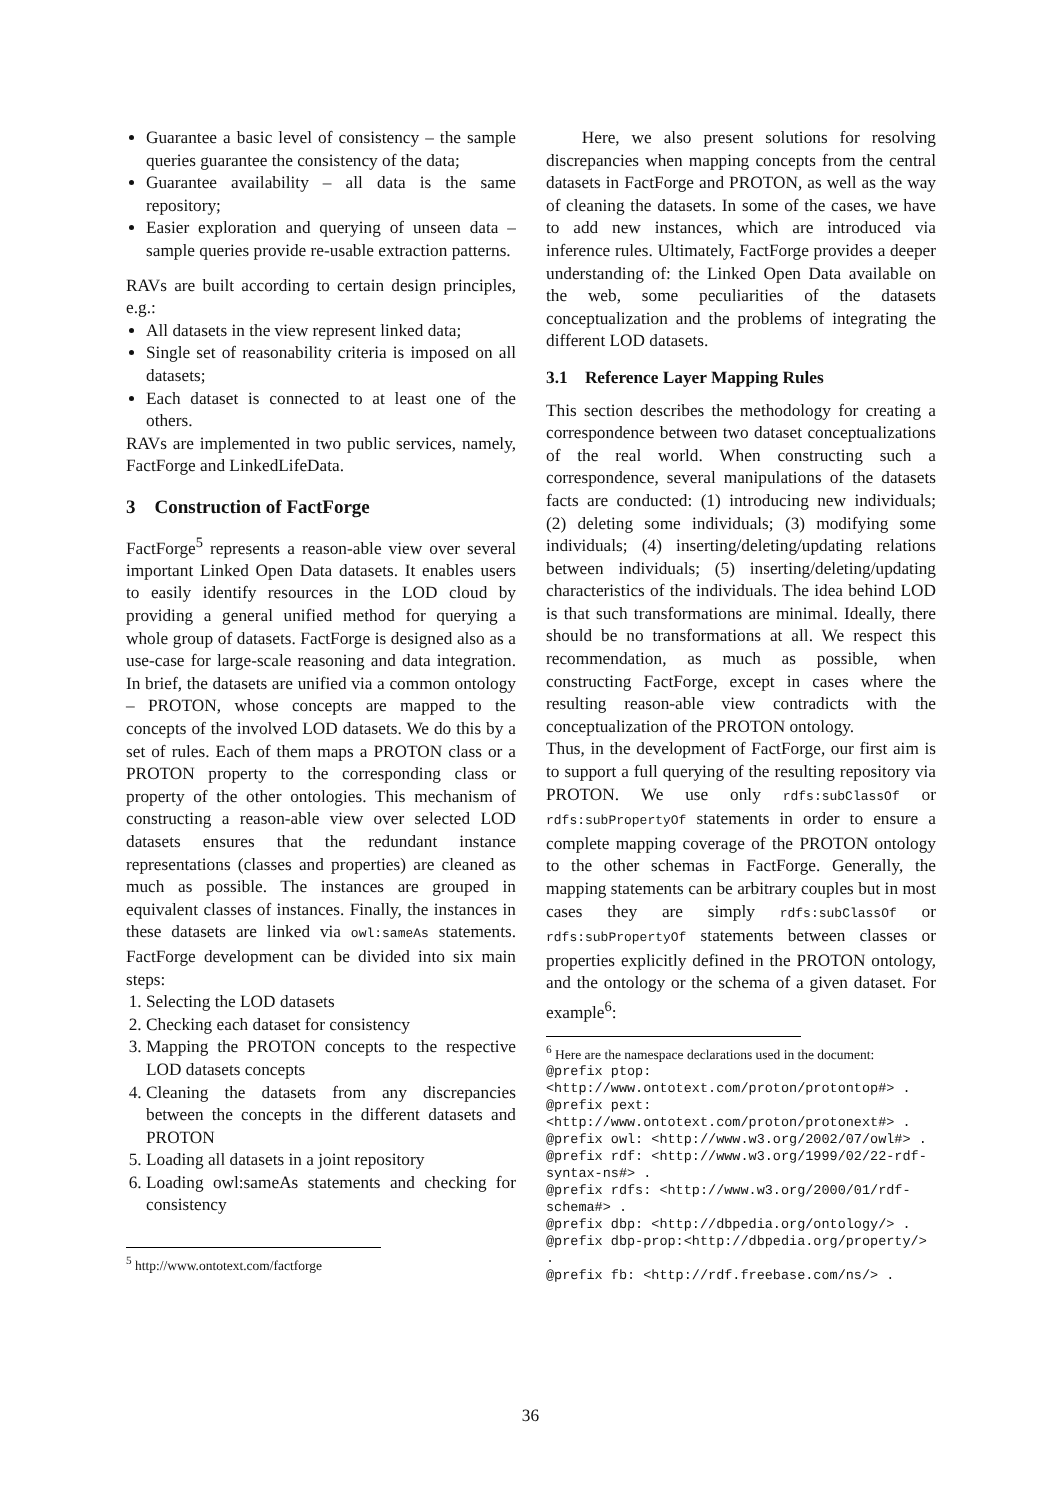Guarantee a basic level of consistency – the sample queries guarantee the consistency of the data;
Guarantee availability – all data is the same repository;
Easier exploration and querying of unseen data – sample queries provide re-usable extraction patterns.
RAVs are built according to certain design principles, e.g.:
All datasets in the view represent linked data;
Single set of reasonability criteria is imposed on all datasets;
Each dataset is connected to at least one of the others.
RAVs are implemented in two public services, namely, FactForge and LinkedLifeData.
3 Construction of FactForge
FactForge<sup>5</sup> represents a reason-able view over several important Linked Open Data datasets. It enables users to easily identify resources in the LOD cloud by providing a general unified method for querying a whole group of datasets. FactForge is designed also as a use-case for large-scale reasoning and data integration. In brief, the datasets are unified via a common ontology – PROTON, whose concepts are mapped to the concepts of the involved LOD datasets. We do this by a set of rules. Each of them maps a PROTON class or a PROTON property to the corresponding class or property of the other ontologies. This mechanism of constructing a reason-able view over selected LOD datasets ensures that the redundant instance representations (classes and properties) are cleaned as much as possible. The instances are grouped in equivalent classes of instances. Finally, the instances in these datasets are linked via owl:sameAs statements. FactForge development can be divided into six main steps:
1. Selecting the LOD datasets
2. Checking each dataset for consistency
3. Mapping the PROTON concepts to the respective LOD datasets concepts
4. Cleaning the datasets from any discrepancies between the concepts in the different datasets and PROTON
5. Loading all datasets in a joint repository
6. Loading owl:sameAs statements and checking for consistency
<sup>5</sup> http://www.ontotext.com/factforge
Here, we also present solutions for resolving discrepancies when mapping concepts from the central datasets in FactForge and PROTON, as well as the way of cleaning the datasets. In some of the cases, we have to add new instances, which are introduced via inference rules. Ultimately, FactForge provides a deeper understanding of: the Linked Open Data available on the web, some peculiarities of the datasets conceptualization and the problems of integrating the different LOD datasets.
3.1 Reference Layer Mapping Rules
This section describes the methodology for creating a correspondence between two dataset conceptualizations of the real world. When constructing such a correspondence, several manipulations of the datasets facts are conducted: (1) introducing new individuals; (2) deleting some individuals; (3) modifying some individuals; (4) inserting/deleting/updating relations between individuals; (5) inserting/deleting/updating characteristics of the individuals. The idea behind LOD is that such transformations are minimal. Ideally, there should be no transformations at all. We respect this recommendation, as much as possible, when constructing FactForge, except in cases where the resulting reason-able view contradicts with the conceptualization of the PROTON ontology.
Thus, in the development of FactForge, our first aim is to support a full querying of the resulting repository via PROTON. We use only rdfs:subClassOf or rdfs:subPropertyOf statements in order to ensure a complete mapping coverage of the PROTON ontology to the other schemas in FactForge. Generally, the mapping statements can be arbitrary couples but in most cases they are simply rdfs:subClassOf or rdfs:subPropertyOf statements between classes or properties explicitly defined in the PROTON ontology, and the ontology or the schema of a given dataset. For example<sup>6</sup>:
<sup>6</sup> Here are the namespace declarations used in the document:
@prefix ptop:
<http://www.ontotext.com/proton/protontop#> .
@prefix pext:
<http://www.ontotext.com/proton/protonext#> .
@prefix owl: <http://www.w3.org/2002/07/owl#> .
@prefix rdf: <http://www.w3.org/1999/02/22-rdf-syntax-ns#> .
@prefix rdfs: <http://www.w3.org/2000/01/rdf-schema#> .
@prefix dbp: <http://dbpedia.org/ontology/> .
@prefix dbp-prop:<http://dbpedia.org/property/> .
@prefix fb: <http://rdf.freebase.com/ns/> .
36